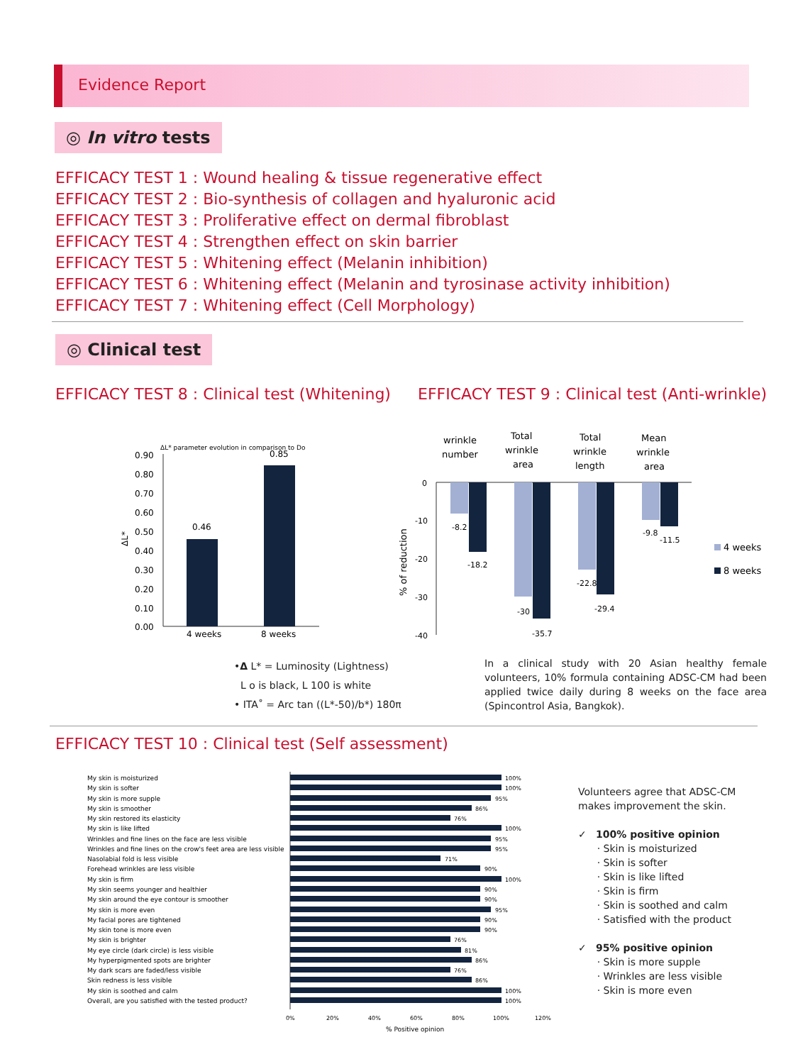Evidence Report
◎ In vitro tests
EFFICACY TEST 1 : Wound healing & tissue regenerative effect
EFFICACY TEST 2 : Bio-synthesis of collagen and hyaluronic acid
EFFICACY TEST 3 : Proliferative effect on dermal fibroblast
EFFICACY TEST 4 : Strengthen effect on skin barrier
EFFICACY TEST 5 : Whitening effect (Melanin inhibition)
EFFICACY TEST 6 : Whitening effect (Melanin and tyrosinase activity inhibition)
EFFICACY TEST 7 : Whitening effect (Cell Morphology)
◎ Clinical test
EFFICACY TEST 8 : Clinical test (Whitening)
EFFICACY TEST 9 : Clinical test (Anti-wrinkle)
ΔL* parameter evolution in comparison to Do
0.90
0.80
0.70
0.60
0.50
0.40
0.30
0.20
0.10
0.00
ΔL*
0.46
0.85
4 weeks
8 weeks
wrinkle
number
Total
wrinkle
area
Total
wrinkle
length
Mean
wrinkle
area
0
-10
-20
-30
-40
% of reduction
-8.2
-18.2
-30
-35.7
-22.8
-29.4
-9.8
-11.5
4 weeks
8 weeks
•Δ L* = Luminosity (Lightness)
L o is black, L 100 is white
• ITA˚ = Arc tan ((L*-50)/b*) 180π
In a clinical study with 20 Asian healthy female volunteers, 10% formula containing ADSC-CM had been applied twice daily during 8 weeks on the face area (Spincontrol Asia, Bangkok).
EFFICACY TEST 10 : Clinical test (Self assessment)
My skin is moisturized
My skin is softer
My skin is more supple
My skin is smoother
My skin restored its elasticity
My skin is like lifted
Wrinkles and fine lines on the face are less visible
Wrinkles and fine lines on the crow's feet area are less visible
Nasolabial fold is less visible
Forehead wrinkles are less visible
My skin is firm
My skin seems younger and healthier
My skin around the eye contour is smoother
My skin is more even
My facial pores are tightened
My skin tone is more even
My skin is brighter
My eye circle (dark circle) is less visible
My hyperpigmented spots are brighter
My dark scars are faded/less visible
Skin redness is less visible
My skin is soothed and calm
Overall, are you satisfied with the tested product?
100%
100%
95%
86%
76%
100%
95%
95%
71%
90%
100%
90%
90%
95%
90%
90%
76%
81%
86%
76%
86%
100%
100%
0%
20%
40%
60%
80%
100%
120%
% Positive opinion
Volunteers agree that ADSC-CM
makes improvement the skin.
✓ 100% positive opinion
· Skin is moisturized
· Skin is softer
· Skin is like lifted
· Skin is firm
· Skin is soothed and calm
· Satisfied with the product
✓ 95% positive opinion
· Skin is more supple
· Wrinkles are less visible
· Skin is more even